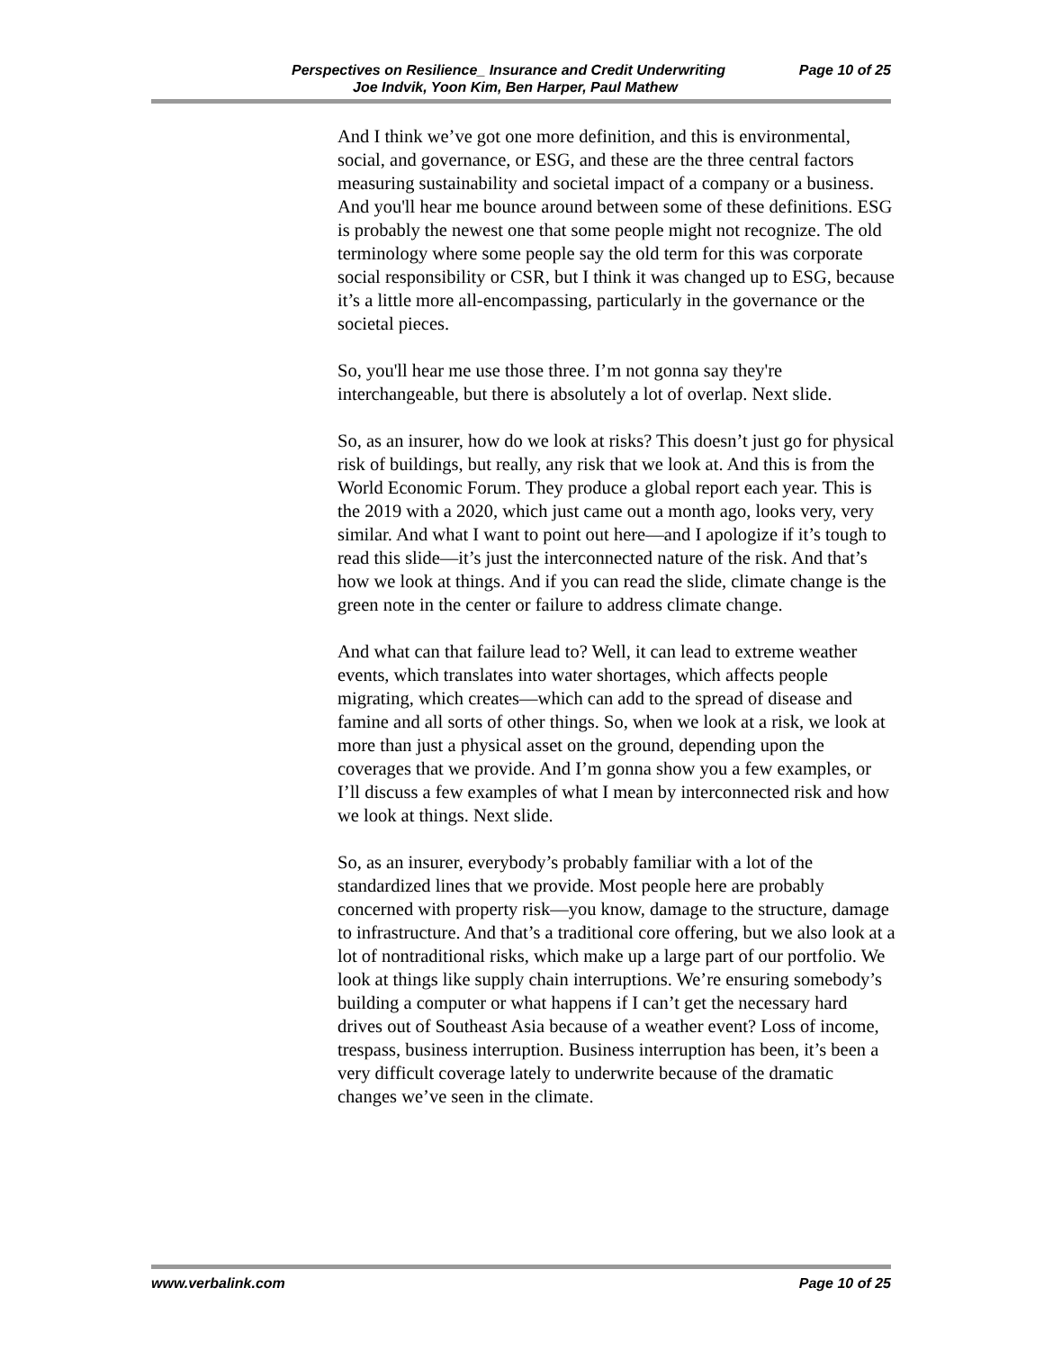Perspectives on Resilience_ Insurance and Credit Underwriting Page 10 of 25
Joe Indvik, Yoon Kim, Ben Harper, Paul Mathew
And I think we’ve got one more definition, and this is environmental, social, and governance, or ESG, and these are the three central factors measuring sustainability and societal impact of a company or a business. And you'll hear me bounce around between some of these definitions. ESG is probably the newest one that some people might not recognize. The old terminology where some people say the old term for this was corporate social responsibility or CSR, but I think it was changed up to ESG, because it’s a little more all-encompassing, particularly in the governance or the societal pieces.
So, you'll hear me use those three. I’m not gonna say they're interchangeable, but there is absolutely a lot of overlap. Next slide.
So, as an insurer, how do we look at risks? This doesn’t just go for physical risk of buildings, but really, any risk that we look at. And this is from the World Economic Forum. They produce a global report each year. This is the 2019 with a 2020, which just came out a month ago, looks very, very similar. And what I want to point out here—and I apologize if it’s tough to read this slide—it’s just the interconnected nature of the risk. And that’s how we look at things. And if you can read the slide, climate change is the green note in the center or failure to address climate change.
And what can that failure lead to? Well, it can lead to extreme weather events, which translates into water shortages, which affects people migrating, which creates—which can add to the spread of disease and famine and all sorts of other things. So, when we look at a risk, we look at more than just a physical asset on the ground, depending upon the coverages that we provide. And I’m gonna show you a few examples, or I’ll discuss a few examples of what I mean by interconnected risk and how we look at things. Next slide.
So, as an insurer, everybody’s probably familiar with a lot of the standardized lines that we provide. Most people here are probably concerned with property risk—you know, damage to the structure, damage to infrastructure. And that’s a traditional core offering, but we also look at a lot of nontraditional risks, which make up a large part of our portfolio. We look at things like supply chain interruptions. We’re ensuring somebody’s building a computer or what happens if I can’t get the necessary hard drives out of Southeast Asia because of a weather event? Loss of income, trespass, business interruption. Business interruption has been, it’s been a very difficult coverage lately to underwrite because of the dramatic changes we’ve seen in the climate.
www.verbalink.com Page 10 of 25